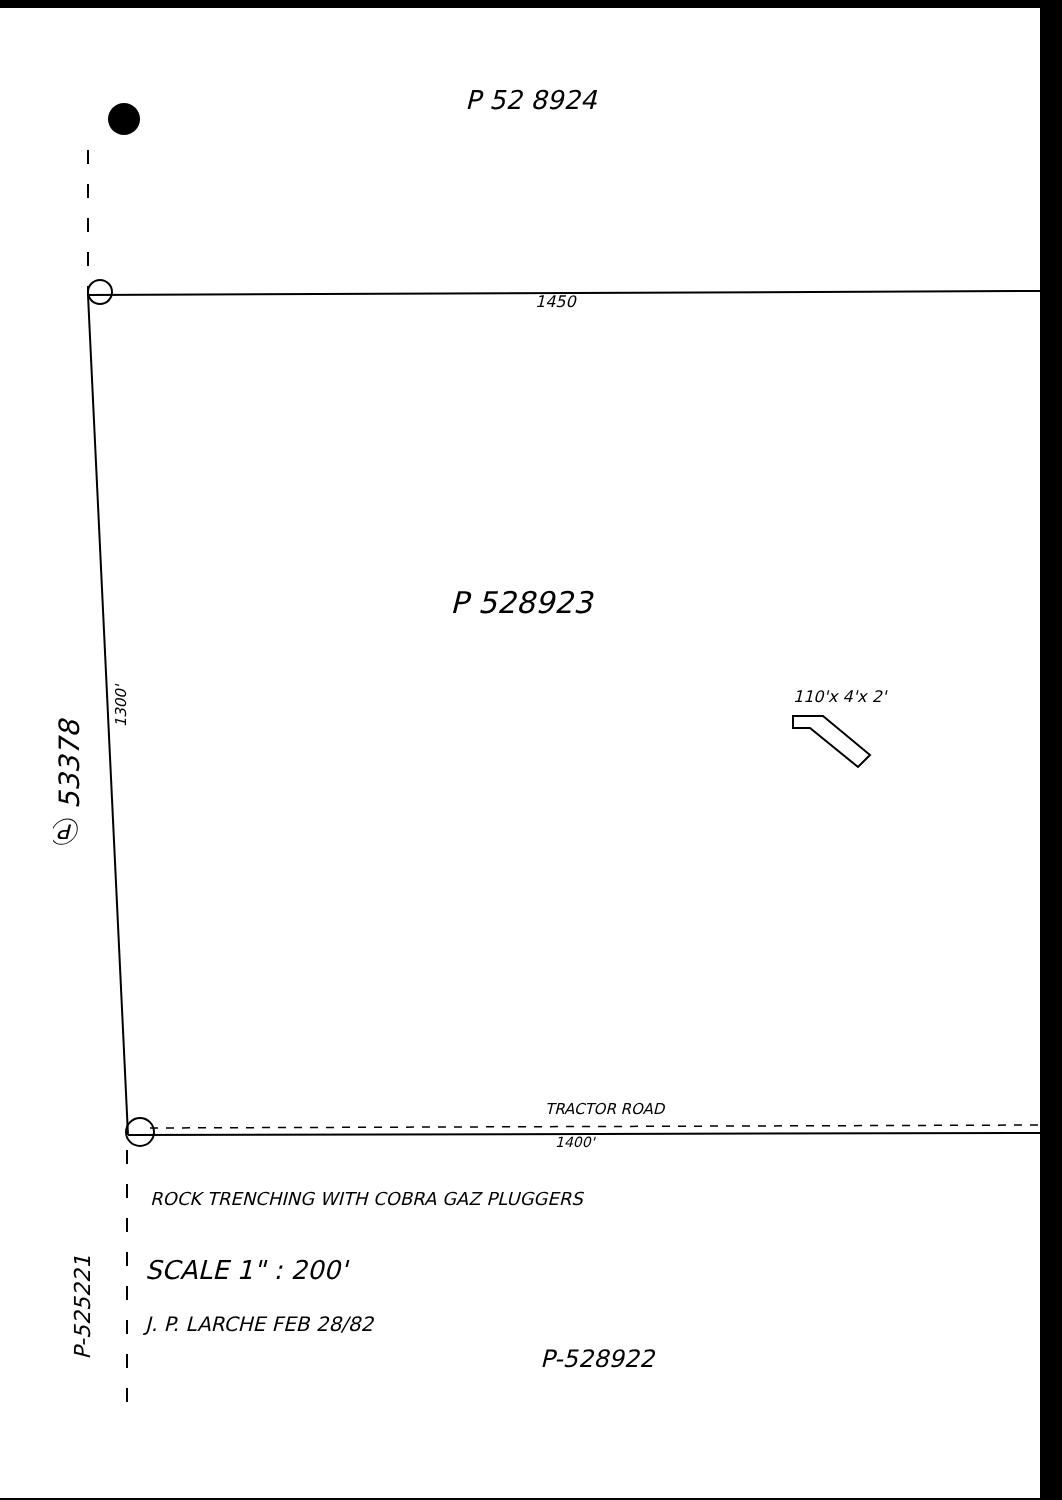P 52 8924
1450
P 528923
1300'
110'x 4'x 2'
Ⓟ 53378
TRACTOR ROAD
1400'
ROCK TRENCHING WITH COBRA GAZ PLUGGERS
SCALE 1" : 200'
J. P. LARCHE FEB 28/82
P-528922
P-525221